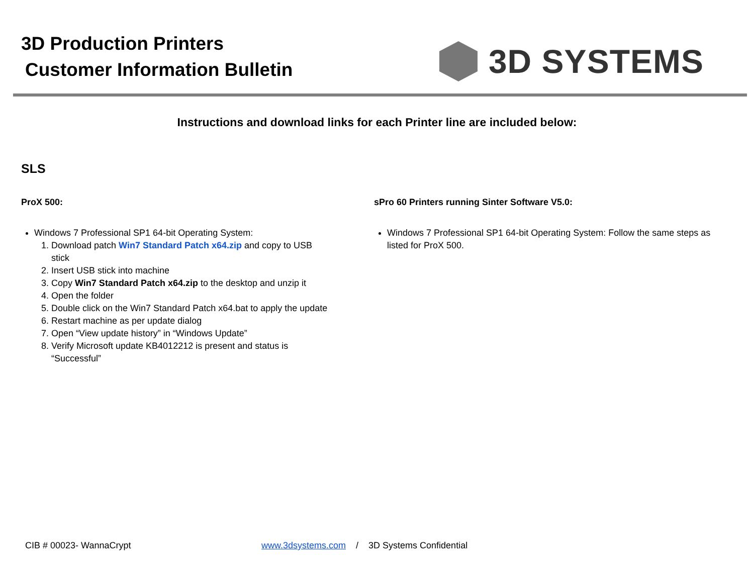3D Production Printers
Customer Information Bulletin
3D SYSTEMS
Instructions and download links for each Printer line are included below:
SLS
ProX 500:
Windows 7 Professional SP1 64-bit Operating System:
1. Download patch Win7 Standard Patch x64.zip and copy to USB stick
2. Insert USB stick into machine
3. Copy Win7 Standard Patch x64.zip to the desktop and unzip it
4. Open the folder
5. Double click on the Win7 Standard Patch x64.bat to apply the update
6. Restart machine as per update dialog
7. Open “View update history” in “Windows Update”
8. Verify Microsoft update KB4012212 is present and status is “Successful”
sPro 60 Printers running Sinter Software V5.0:
Windows 7 Professional SP1 64-bit Operating System: Follow the same steps as listed for ProX 500.
CIB # 00023- WannaCrypt www.3dsystems.com / 3D Systems Confidential